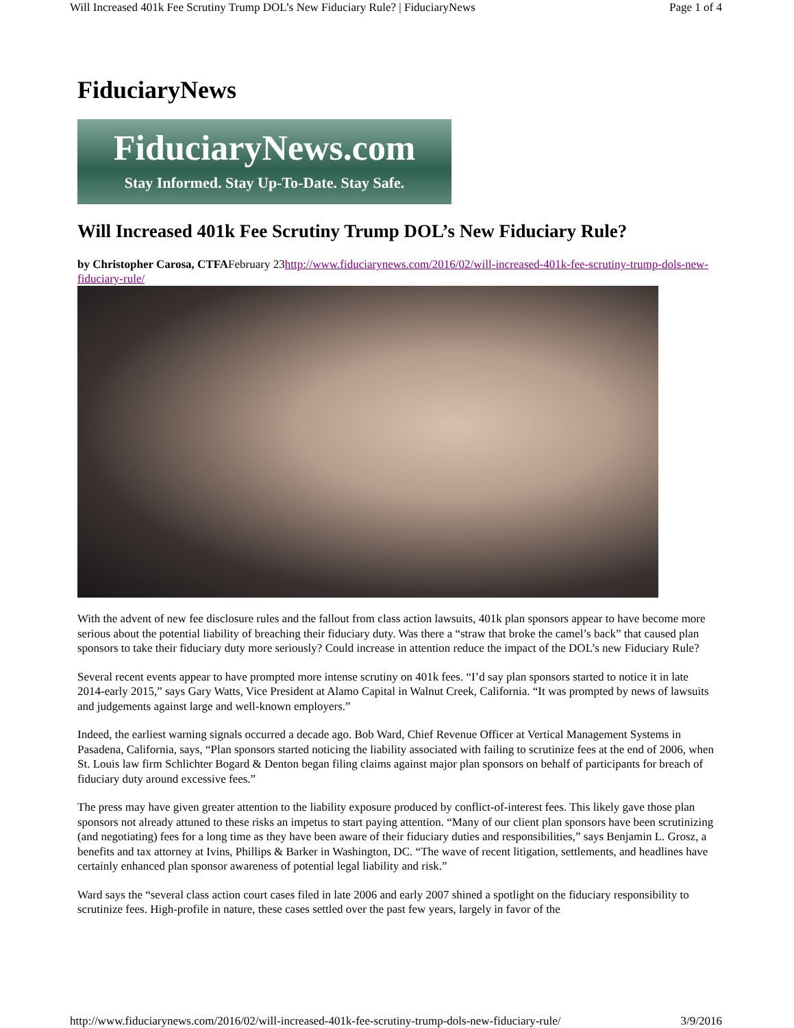Will Increased 401k Fee Scrutiny Trump DOL’s New Fiduciary Rule? | FiduciaryNews Page 1 of 4
FiduciaryNews
FiduciaryNews.com
Stay Informed. Stay Up-To-Date. Stay Safe.
Will Increased 401k Fee Scrutiny Trump DOL’s New Fiduciary Rule?
by Christopher Carosa, CTFAFebruary 23http://www.fiduciarynews.com/2016/02/will-increased-401k-fee-scrutiny-trump-dols-new-fiduciary-rule/
With the advent of new fee disclosure rules and the fallout from class action lawsuits, 401k plan sponsors appear to have become more serious about the potential liability of breaching their fiduciary duty. Was there a “straw that broke the camel’s back” that caused plan sponsors to take their fiduciary duty more seriously? Could increase in attention reduce the impact of the DOL’s new Fiduciary Rule?
Several recent events appear to have prompted more intense scrutiny on 401k fees. “I’d say plan sponsors started to notice it in late 2014-early 2015,” says Gary Watts, Vice President at Alamo Capital in Walnut Creek, California. “It was prompted by news of lawsuits and judgements against large and well-known employers.”
Indeed, the earliest warning signals occurred a decade ago. Bob Ward, Chief Revenue Officer at Vertical Management Systems in Pasadena, California, says, “Plan sponsors started noticing the liability associated with failing to scrutinize fees at the end of 2006, when St. Louis law firm Schlichter Bogard & Denton began filing claims against major plan sponsors on behalf of participants for breach of fiduciary duty around excessive fees.”
The press may have given greater attention to the liability exposure produced by conflict-of-interest fees. This likely gave those plan sponsors not already attuned to these risks an impetus to start paying attention. “Many of our client plan sponsors have been scrutinizing (and negotiating) fees for a long time as they have been aware of their fiduciary duties and responsibilities,” says Benjamin L. Grosz, a benefits and tax attorney at Ivins, Phillips & Barker in Washington, DC. “The wave of recent litigation, settlements, and headlines have certainly enhanced plan sponsor awareness of potential legal liability and risk.”
Ward says the “several class action court cases filed in late 2006 and early 2007 shined a spotlight on the fiduciary responsibility to scrutinize fees. High-profile in nature, these cases settled over the past few years, largely in favor of the
http://www.fiduciarynews.com/2016/02/will-increased-401k-fee-scrutiny-trump-dols-new-fiduciary-rule/ 3/9/2016